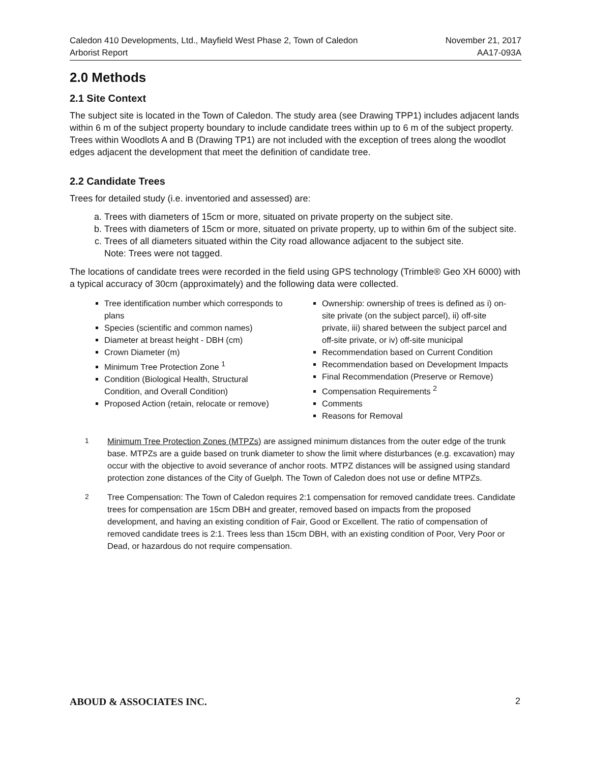Caledon 410 Developments, Ltd., Mayfield West Phase 2, Town of Caledon
Arborist Report
November 21, 2017
AA17-093A
2.0 Methods
2.1 Site Context
The subject site is located in the Town of Caledon. The study area (see Drawing TPP1) includes adjacent lands within 6 m of the subject property boundary to include candidate trees within up to 6 m of the subject property. Trees within Woodlots A and B (Drawing TP1) are not included with the exception of trees along the woodlot edges adjacent the development that meet the definition of candidate tree.
2.2 Candidate Trees
Trees for detailed study (i.e. inventoried and assessed) are:
a. Trees with diameters of 15cm or more, situated on private property on the subject site.
b. Trees with diameters of 15cm or more, situated on private property, up to within 6m of the subject site.
c. Trees of all diameters situated within the City road allowance adjacent to the subject site.
Note: Trees were not tagged.
The locations of candidate trees were recorded in the field using GPS technology (Trimble® Geo XH 6000) with a typical accuracy of 30cm (approximately) and the following data were collected.
Tree identification number which corresponds to plans
Species (scientific and common names)
Diameter at breast height - DBH (cm)
Crown Diameter (m)
Minimum Tree Protection Zone <sup>1</sup>
Condition (Biological Health, Structural Condition, and Overall Condition)
Proposed Action (retain, relocate or remove)
Ownership: ownership of trees is defined as i) on-site private (on the subject parcel), ii) off-site private, iii) shared between the subject parcel and off-site private, or iv) off-site municipal
Recommendation based on Current Condition
Recommendation based on Development Impacts
Final Recommendation (Preserve or Remove)
Compensation Requirements <sup>2</sup>
Comments
Reasons for Removal
<sup>1</sup> Minimum Tree Protection Zones (MTPZs) are assigned minimum distances from the outer edge of the trunk base. MTPZs are a guide based on trunk diameter to show the limit where disturbances (e.g. excavation) may occur with the objective to avoid severance of anchor roots. MTPZ distances will be assigned using standard protection zone distances of the City of Guelph. The Town of Caledon does not use or define MTPZs.
<sup>2</sup> Tree Compensation: The Town of Caledon requires 2:1 compensation for removed candidate trees. Candidate trees for compensation are 15cm DBH and greater, removed based on impacts from the proposed development, and having an existing condition of Fair, Good or Excellent. The ratio of compensation of removed candidate trees is 2:1. Trees less than 15cm DBH, with an existing condition of Poor, Very Poor or Dead, or hazardous do not require compensation.
ABOUD & ASSOCIATES INC. 2